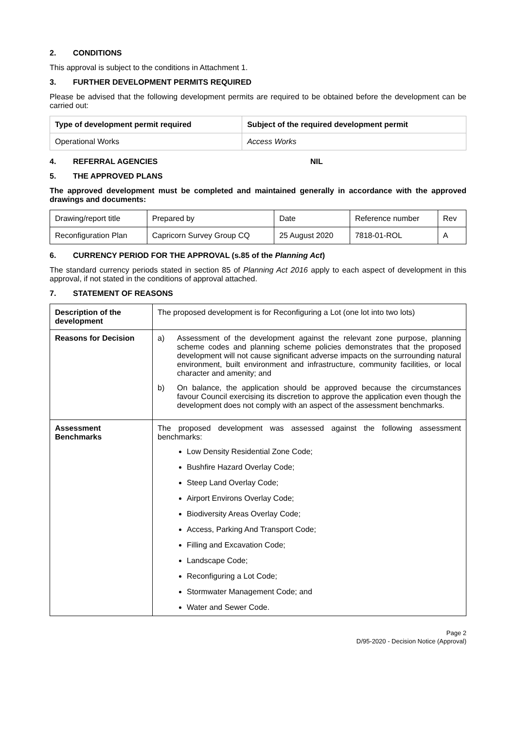2. CONDITIONS
This approval is subject to the conditions in Attachment 1.
3. FURTHER DEVELOPMENT PERMITS REQUIRED
Please be advised that the following development permits are required to be obtained before the development can be carried out:
| Type of development permit required | Subject of the required development permit |
| --- | --- |
| Operational Works | Access Works |
4. REFERRAL AGENCIES NIL
5. THE APPROVED PLANS
The approved development must be completed and maintained generally in accordance with the approved drawings and documents:
| Drawing/report title | Prepared by | Date | Reference number | Rev |
| Reconfiguration Plan | Capricorn Survey Group CQ | 25 August 2020 | 7818-01-ROL | A |
6. CURRENCY PERIOD FOR THE APPROVAL (s.85 of the Planning Act)
The standard currency periods stated in section 85 of Planning Act 2016 apply to each aspect of development in this approval, if not stated in the conditions of approval attached.
7. STATEMENT OF REASONS
| Description of the development | The proposed development is for Reconfiguring a Lot (one lot into two lots) |
| Reasons for Decision | a) Assessment of the development against the relevant zone purpose, planning scheme codes and planning scheme policies demonstrates that the proposed development will not cause significant adverse impacts on the surrounding natural environment, built environment and infrastructure, community facilities, or local character and amenity; and b) On balance, the application should be approved because the circumstances favour Council exercising its discretion to approve the application even though the development does not comply with an aspect of the assessment benchmarks. |
| Assessment Benchmarks | The proposed development was assessed against the following assessment benchmarks: Low Density Residential Zone Code; Bushfire Hazard Overlay Code; Steep Land Overlay Code; Airport Environs Overlay Code; Biodiversity Areas Overlay Code; Access, Parking And Transport Code; Filling and Excavation Code; Landscape Code; Reconfiguring a Lot Code; Stormwater Management Code; and Water and Sewer Code. |
Page 2
D/95-2020 - Decision Notice (Approval)